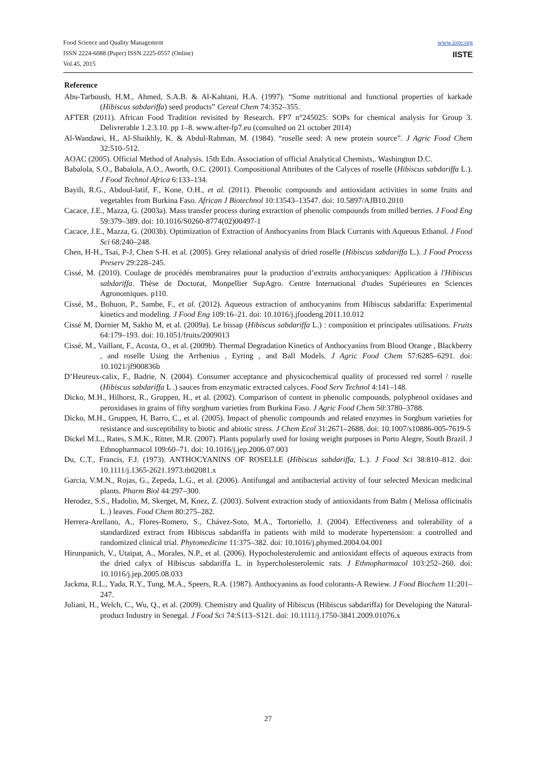Food Science and Quality Management
ISSN 2224-6088 (Paper) ISSN 2225-0557 (Online)
Vol.45, 2015
www.iiste.org
IISTE
Reference
Abu-Tarboush, H.M., Ahmed, S.A.B. & Al-Kahtani, H.A. (1997). “Some nutritional and functional properties of karkade (Hibiscus sabdariffa) seed products” Cereal Chem 74:352–355.
AFTER (2011). African Food Tradition revisited by Research. FP7 n°245025: SOPs for chemical analysis for Group 3. Delivrerable 1.2.3.10. pp 1–8. www.after-fp7.eu (consulted on 21 october 2014)
Al-Wandawi, H., Al-Shaikhly, K. & Abdul-Rahman, M. (1984). “roselle seed: A new protein source”. J Agric Food Chem 32:510–512.
AOAC (2005). Official Method of Analysis. 15th Edn. Association of official Analytical Chemists,. Washington D.C.
Babalola, S.O., Babalola, A.O., Aworth, O.C. (2001). Compositional Attributes of the Calyces of roselle (Hibiscus sabdariffa L.). J Food Technol Africa 6:133–134.
Bayili, R.G., Abdoul-latif, F., Kone, O.H., et al. (2011). Phenolic compounds and antioxidant activities in some fruits and vegetables from Burkina Faso. African J Biotechnol 10:13543–13547. doi: 10.5897/AJB10.2010
Cacace, J.E., Mazza, G. (2003a). Mass transfer process during extraction of phenolic compounds from milled berries. J Food Eng 59:379–389. doi: 10.1016/S0260-8774(02)00497-1
Cacace, J.E., Mazza, G. (2003b). Optimization of Extraction of Anthocyanins from Black Currants with Aqueous Ethanol. J Food Sci 68:240–248.
Chen, H-H., Tsai, P-J, Chen S-H. et al. (2005). Grey relational analysis of dried roselle (Hibiscus sabdariffa L.). J Food Process Preserv 29:228–245.
Cissé, M. (2010). Coulage de procédés membranaires pour la production d’extraits anthocyaniques: Application à l'Hibiscus sabdariffa. Thèse de Doctorat, Monpellier SupAgro. Centre International d'tudes Supérieures en Sciences Agronomiques. p110.
Cissé, M., Bohuon, P., Sambe, F., et al. (2012). Aqueous extraction of anthocyanins from Hibiscus sabdariffa: Experimental kinetics and modeling. J Food Eng 109:16–21. doi: 10.1016/j.jfoodeng.2011.10.012
Cissé M, Dornier M, Sakho M, et al. (2009a). Le bissap (Hibiscus sabdariffa L.) : composition et principales utilisations. Fruits 64:179–193. doi: 10.1051/fruits/2009013
Cissé, M., Vaillant, F., Acosta, O., et al. (2009b). Thermal Degradation Kinetics of Anthocyanins from Blood Orange , Blackberry , and roselle Using the Arrhenius , Eyring , and Ball Models. J Agric Food Chem 57:6285–6291. doi: 10.1021/jf900836b
D’Heureux-calix, F., Badrie, N. (2004). Consumer acceptance and physicochemical quality of processed red sorrel / roselle (Hibiscus sabdariffa L .) sauces from enzymatic extracted calyces. Food Serv Technol 4:141–148.
Dicko, M.H., Hilhorst, R., Gruppen, H., et al. (2002). Comparison of content in phenolic compounds, polyphenol oxidases and peroxidases in grains of fifty sorghum varieties from Burkina Faso. J Agric Food Chem 50:3780–3788.
Dicko, M.H., Gruppen, H, Barro, C., et al. (2005). Impact of phenolic compounds and related enzymes in Sorghum varieties for resistance and susceptibility to biotic and abiotic stress. J Chem Ecol 31:2671–2688. doi: 10.1007/s10886-005-7619-5
Dickel M.L., Rates, S.M.K., Ritter, M.R. (2007). Plants popularly used for losing weight purposes in Porto Alegre, South Brazil. J Ethnopharmacol 109:60–71. doi: 10.1016/j.jep.2006.07.003
Du, C.T., Francis, F.J. (1973). ANTHOCYANINS OF ROSELLE (Hibiscus sabdariffa, L.). J Food Sci 38:810–812. doi: 10.1111/j.1365-2621.1973.tb02081.x
Garcia, V.M.N., Rojas, G., Zepeda, L.G., et al. (2006). Antifungal and antibacterial activity of four selected Mexican medicinal plants. Pharm Biol 44:297–300.
Herodez, S.S., Hadolin, M, Skerget, M, Knez, Z. (2003). Solvent extraction study of antioxidants from Balm ( Melissa officinalis L .) leaves. Food Chem 80:275–282.
Herrera-Arellano, A., Flores-Romero, S., Chávez-Soto, M.A., Tortoriello, J. (2004). Effectiveness and tolerability of a standardized extract from Hibiscus sabdariffa in patients with mild to moderate hypertension: a controlled and randomized clinical trial. Phytomedicine 11:375–382. doi: 10.1016/j.phymed.2004.04.001
Hirunpanich, V., Utaipat, A., Morales, N.P., et al. (2006). Hypocholesterolemic and antioxidant effects of aqueous extracts from the dried calyx of Hibiscus sabdariffa L. in hypercholesterolemic rats. J Ethnopharmacol 103:252–260. doi: 10.1016/j.jep.2005.08.033
Jackma, R.L., Yada, R.Y., Tung, M.A., Speers, R.A. (1987). Anthocyanins as food colorants-A Rewiew. J Food Biochem 11:201–247.
Juliani, H., Welch, C., Wu, Q., et al. (2009). Chemistry and Quality of Hibiscus (Hibiscus sabdariffa) for Developing the Natural-product Industry in Senegal. J Food Sci 74:S113–S121. doi: 10.1111/j.1750-3841.2009.01076.x
27